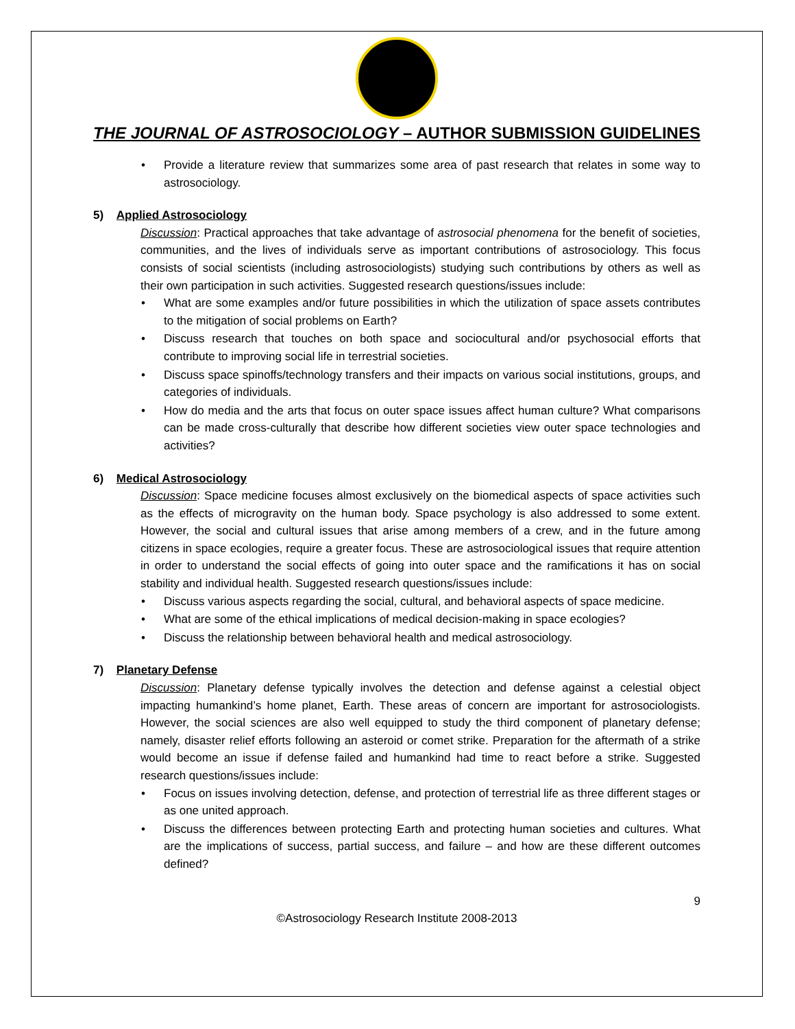THE JOURNAL OF ASTROSOCIOLOGY – AUTHOR SUBMISSION GUIDELINES
• Provide a literature review that summarizes some area of past research that relates in some way to astrosociology.
5) Applied Astrosociology
Discussion: Practical approaches that take advantage of astrosocial phenomena for the benefit of societies, communities, and the lives of individuals serve as important contributions of astrosociology. This focus consists of social scientists (including astrosociologists) studying such contributions by others as well as their own participation in such activities. Suggested research questions/issues include:
• What are some examples and/or future possibilities in which the utilization of space assets contributes to the mitigation of social problems on Earth?
• Discuss research that touches on both space and sociocultural and/or psychosocial efforts that contribute to improving social life in terrestrial societies.
• Discuss space spinoffs/technology transfers and their impacts on various social institutions, groups, and categories of individuals.
• How do media and the arts that focus on outer space issues affect human culture? What comparisons can be made cross-culturally that describe how different societies view outer space technologies and activities?
6) Medical Astrosociology
Discussion: Space medicine focuses almost exclusively on the biomedical aspects of space activities such as the effects of microgravity on the human body. Space psychology is also addressed to some extent. However, the social and cultural issues that arise among members of a crew, and in the future among citizens in space ecologies, require a greater focus. These are astrosociological issues that require attention in order to understand the social effects of going into outer space and the ramifications it has on social stability and individual health. Suggested research questions/issues include:
• Discuss various aspects regarding the social, cultural, and behavioral aspects of space medicine.
• What are some of the ethical implications of medical decision-making in space ecologies?
• Discuss the relationship between behavioral health and medical astrosociology.
7) Planetary Defense
Discussion: Planetary defense typically involves the detection and defense against a celestial object impacting humankind’s home planet, Earth. These areas of concern are important for astrosociologists. However, the social sciences are also well equipped to study the third component of planetary defense; namely, disaster relief efforts following an asteroid or comet strike. Preparation for the aftermath of a strike would become an issue if defense failed and humankind had time to react before a strike. Suggested research questions/issues include:
• Focus on issues involving detection, defense, and protection of terrestrial life as three different stages or as one united approach.
• Discuss the differences between protecting Earth and protecting human societies and cultures. What are the implications of success, partial success, and failure – and how are these different outcomes defined?
9
©Astrosociology Research Institute 2008-2013